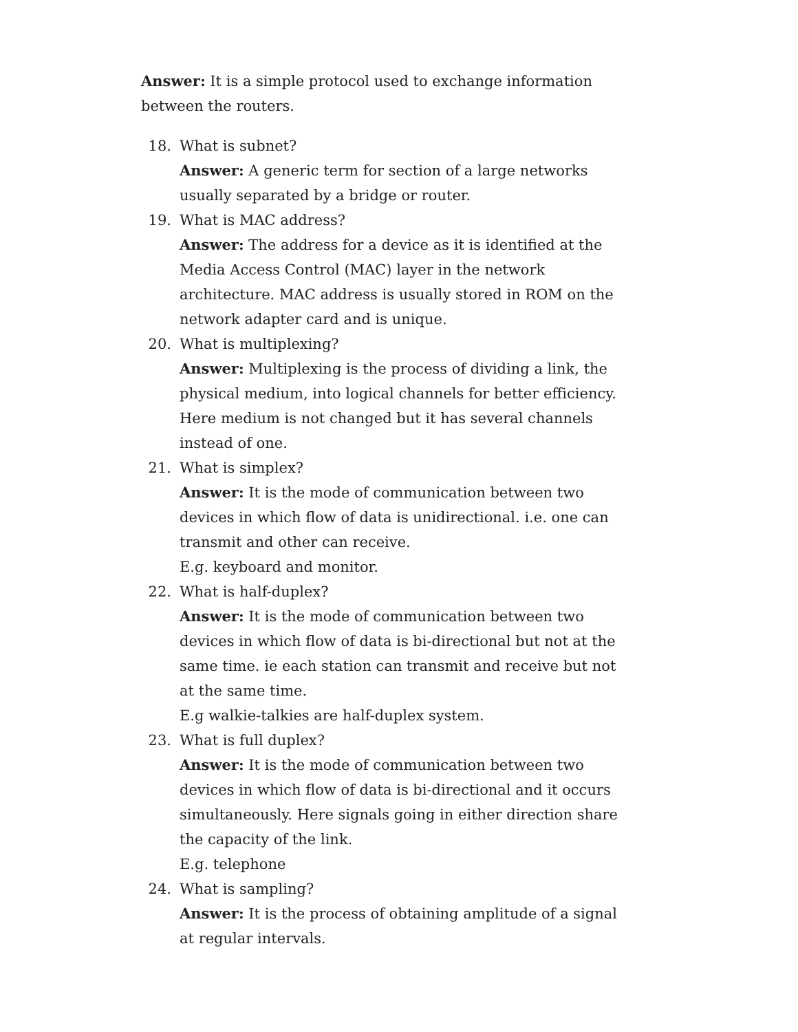Answer: It is a simple protocol used to exchange information between the routers.
18. What is subnet?
Answer: A generic term for section of a large networks usually separated by a bridge or router.
19. What is MAC address?
Answer: The address for a device as it is identified at the Media Access Control (MAC) layer in the network architecture. MAC address is usually stored in ROM on the network adapter card and is unique.
20. What is multiplexing?
Answer: Multiplexing is the process of dividing a link, the physical medium, into logical channels for better efficiency. Here medium is not changed but it has several channels instead of one.
21. What is simplex?
Answer: It is the mode of communication between two devices in which flow of data is unidirectional. i.e. one can transmit and other can receive.
E.g. keyboard and monitor.
22. What is half-duplex?
Answer: It is the mode of communication between two devices in which flow of data is bi-directional but not at the same time. ie each station can transmit and receive but not at the same time.
E.g walkie-talkies are half-duplex system.
23. What is full duplex?
Answer: It is the mode of communication between two devices in which flow of data is bi-directional and it occurs simultaneously. Here signals going in either direction share the capacity of the link.
E.g. telephone
24. What is sampling?
Answer: It is the process of obtaining amplitude of a signal at regular intervals.